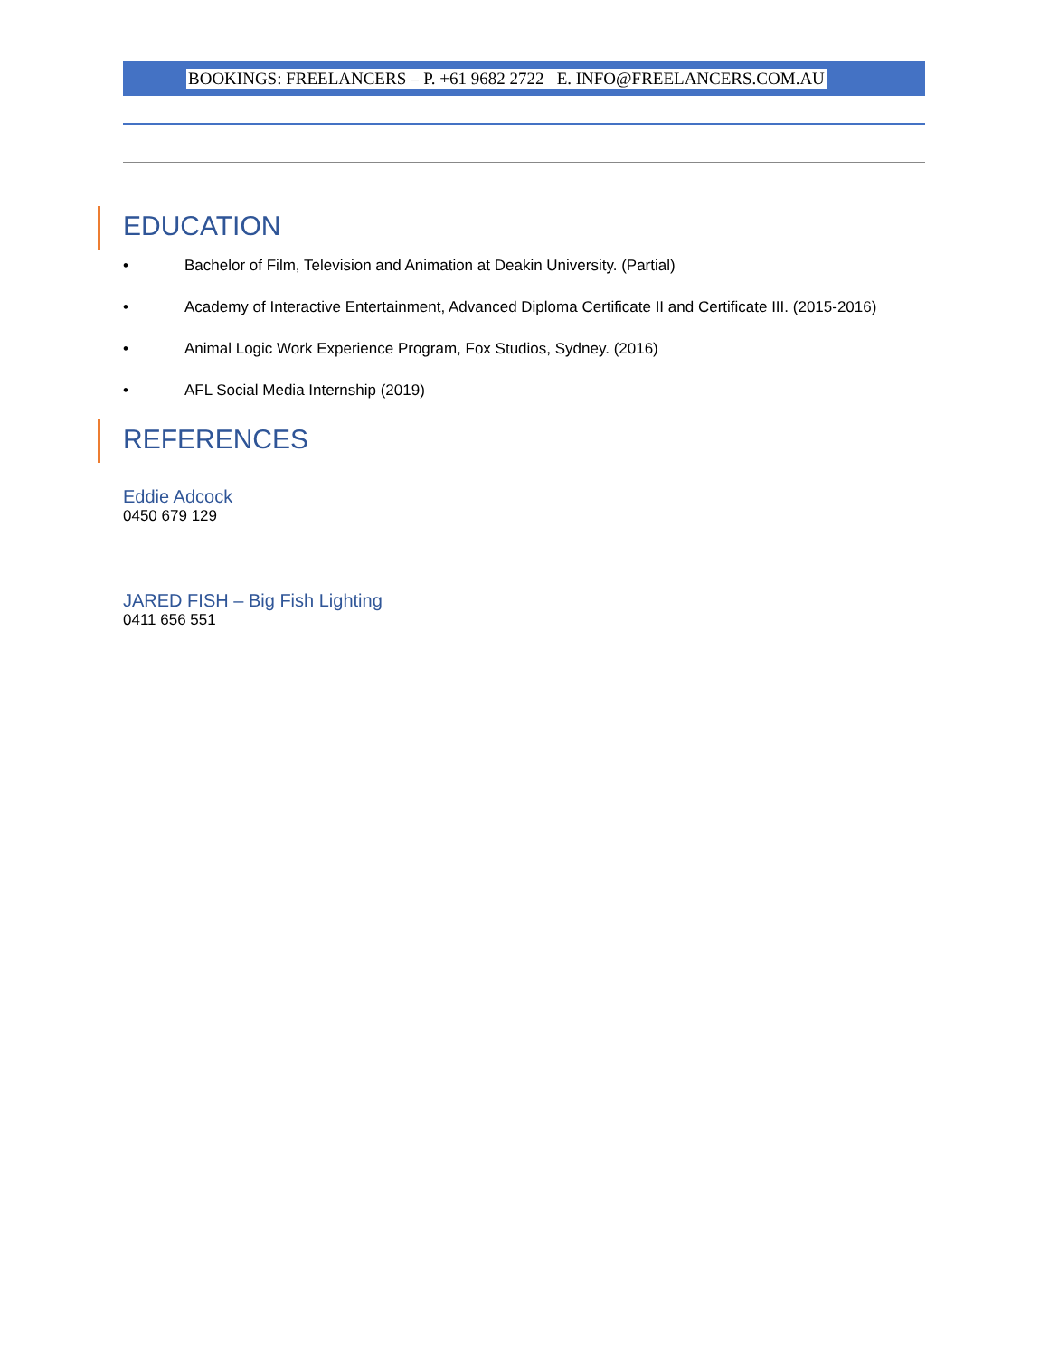BOOKINGS: FREELANCERS – P. +61 9682 2722 E. INFO@FREELANCERS.COM.AU
EDUCATION
• Bachelor of Film, Television and Animation at Deakin University. (Partial)
• Academy of Interactive Entertainment, Advanced Diploma Certificate II and Certificate III. (2015-2016)
• Animal Logic Work Experience Program, Fox Studios, Sydney. (2016)
• AFL Social Media Internship (2019)
REFERENCES
Eddie Adcock
0450 679 129
JARED FISH – Big Fish Lighting
0411 656 551